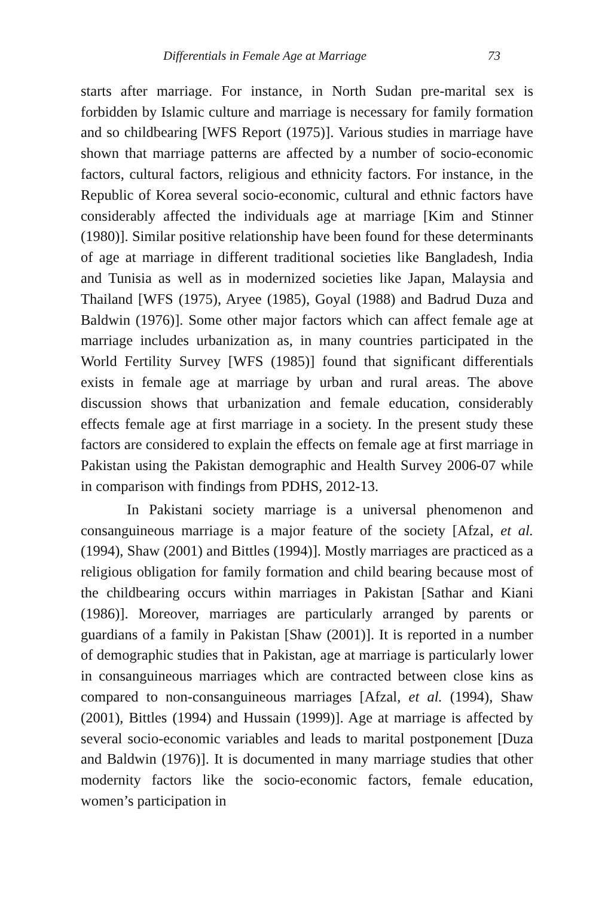Differentials in Female Age at Marriage 73
starts after marriage. For instance, in North Sudan pre-marital sex is forbidden by Islamic culture and marriage is necessary for family formation and so childbearing [WFS Report (1975)]. Various studies in marriage have shown that marriage patterns are affected by a number of socio-economic factors, cultural factors, religious and ethnicity factors. For instance, in the Republic of Korea several socio-economic, cultural and ethnic factors have considerably affected the individuals age at marriage [Kim and Stinner (1980)]. Similar positive relationship have been found for these determinants of age at marriage in different traditional societies like Bangladesh, India and Tunisia as well as in modernized societies like Japan, Malaysia and Thailand [WFS (1975), Aryee (1985), Goyal (1988) and Badrud Duza and Baldwin (1976)]. Some other major factors which can affect female age at marriage includes urbanization as, in many countries participated in the World Fertility Survey [WFS (1985)] found that significant differentials exists in female age at marriage by urban and rural areas. The above discussion shows that urbanization and female education, considerably effects female age at first marriage in a society. In the present study these factors are considered to explain the effects on female age at first marriage in Pakistan using the Pakistan demographic and Health Survey 2006-07 while in comparison with findings from PDHS, 2012-13.
In Pakistani society marriage is a universal phenomenon and consanguineous marriage is a major feature of the society [Afzal, et al. (1994), Shaw (2001) and Bittles (1994)]. Mostly marriages are practiced as a religious obligation for family formation and child bearing because most of the childbearing occurs within marriages in Pakistan [Sathar and Kiani (1986)]. Moreover, marriages are particularly arranged by parents or guardians of a family in Pakistan [Shaw (2001)]. It is reported in a number of demographic studies that in Pakistan, age at marriage is particularly lower in consanguineous marriages which are contracted between close kins as compared to non-consanguineous marriages [Afzal, et al. (1994), Shaw (2001), Bittles (1994) and Hussain (1999)]. Age at marriage is affected by several socio-economic variables and leads to marital postponement [Duza and Baldwin (1976)]. It is documented in many marriage studies that other modernity factors like the socio-economic factors, female education, women’s participation in